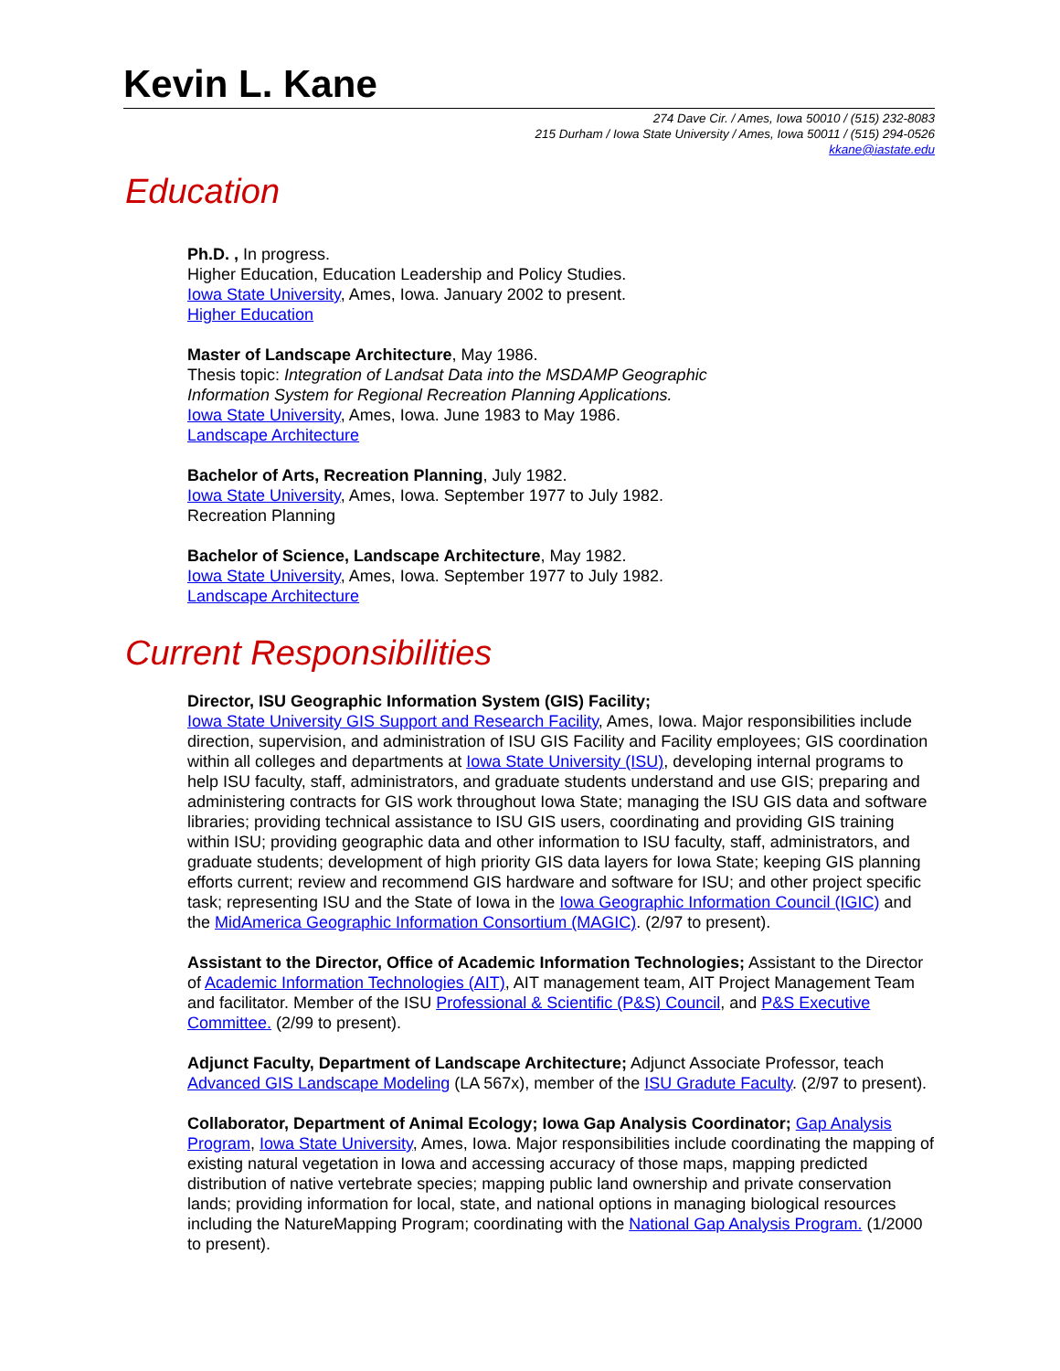Kevin L. Kane
274 Dave Cir. / Ames, Iowa 50010 / (515) 232-8083
215 Durham / Iowa State University / Ames, Iowa 50011 / (515) 294-0526
kkane@iastate.edu
Education
Ph.D. , In progress.
Higher Education, Education Leadership and Policy Studies.
Iowa State University, Ames, Iowa. January 2002 to present.
Higher Education
Master of Landscape Architecture, May 1986.
Thesis topic: Integration of Landsat Data into the MSDAMP Geographic
Information System for Regional Recreation Planning Applications.
Iowa State University, Ames, Iowa. June 1983 to May 1986.
Landscape Architecture
Bachelor of Arts, Recreation Planning, July 1982.
Iowa State University, Ames, Iowa. September 1977 to July 1982.
Recreation Planning
Bachelor of Science, Landscape Architecture, May 1982.
Iowa State University, Ames, Iowa. September 1977 to July 1982.
Landscape Architecture
Current Responsibilities
Director, ISU Geographic Information System (GIS) Facility;
Iowa State University GIS Support and Research Facility, Ames, Iowa. Major responsibilities include direction, supervision, and administration of ISU GIS Facility and Facility employees; GIS coordination within all colleges and departments at Iowa State University (ISU), developing internal programs to help ISU faculty, staff, administrators, and graduate students understand and use GIS; preparing and administering contracts for GIS work throughout Iowa State; managing the ISU GIS data and software libraries; providing technical assistance to ISU GIS users, coordinating and providing GIS training within ISU; providing geographic data and other information to ISU faculty, staff, administrators, and graduate students; development of high priority GIS data layers for Iowa State; keeping GIS planning efforts current; review and recommend GIS hardware and software for ISU; and other project specific task; representing ISU and the State of Iowa in the Iowa Geographic Information Council (IGIC) and the MidAmerica Geographic Information Consortium (MAGIC). (2/97 to present).
Assistant to the Director, Office of Academic Information Technologies; Assistant to the Director of Academic Information Technologies (AIT), AIT management team, AIT Project Management Team and facilitator. Member of the ISU Professional & Scientific (P&S) Council, and P&S Executive Committee. (2/99 to present).
Adjunct Faculty, Department of Landscape Architecture; Adjunct Associate Professor, teach Advanced GIS Landscape Modeling (LA 567x), member of the ISU Gradute Faculty. (2/97 to present).
Collaborator, Department of Animal Ecology; Iowa Gap Analysis Coordinator; Gap Analysis Program, Iowa State University, Ames, Iowa. Major responsibilities include coordinating the mapping of existing natural vegetation in Iowa and accessing accuracy of those maps, mapping predicted distribution of native vertebrate species; mapping public land ownership and private conservation lands; providing information for local, state, and national options in managing biological resources including the NatureMapping Program; coordinating with the National Gap Analysis Program. (1/2000 to present).